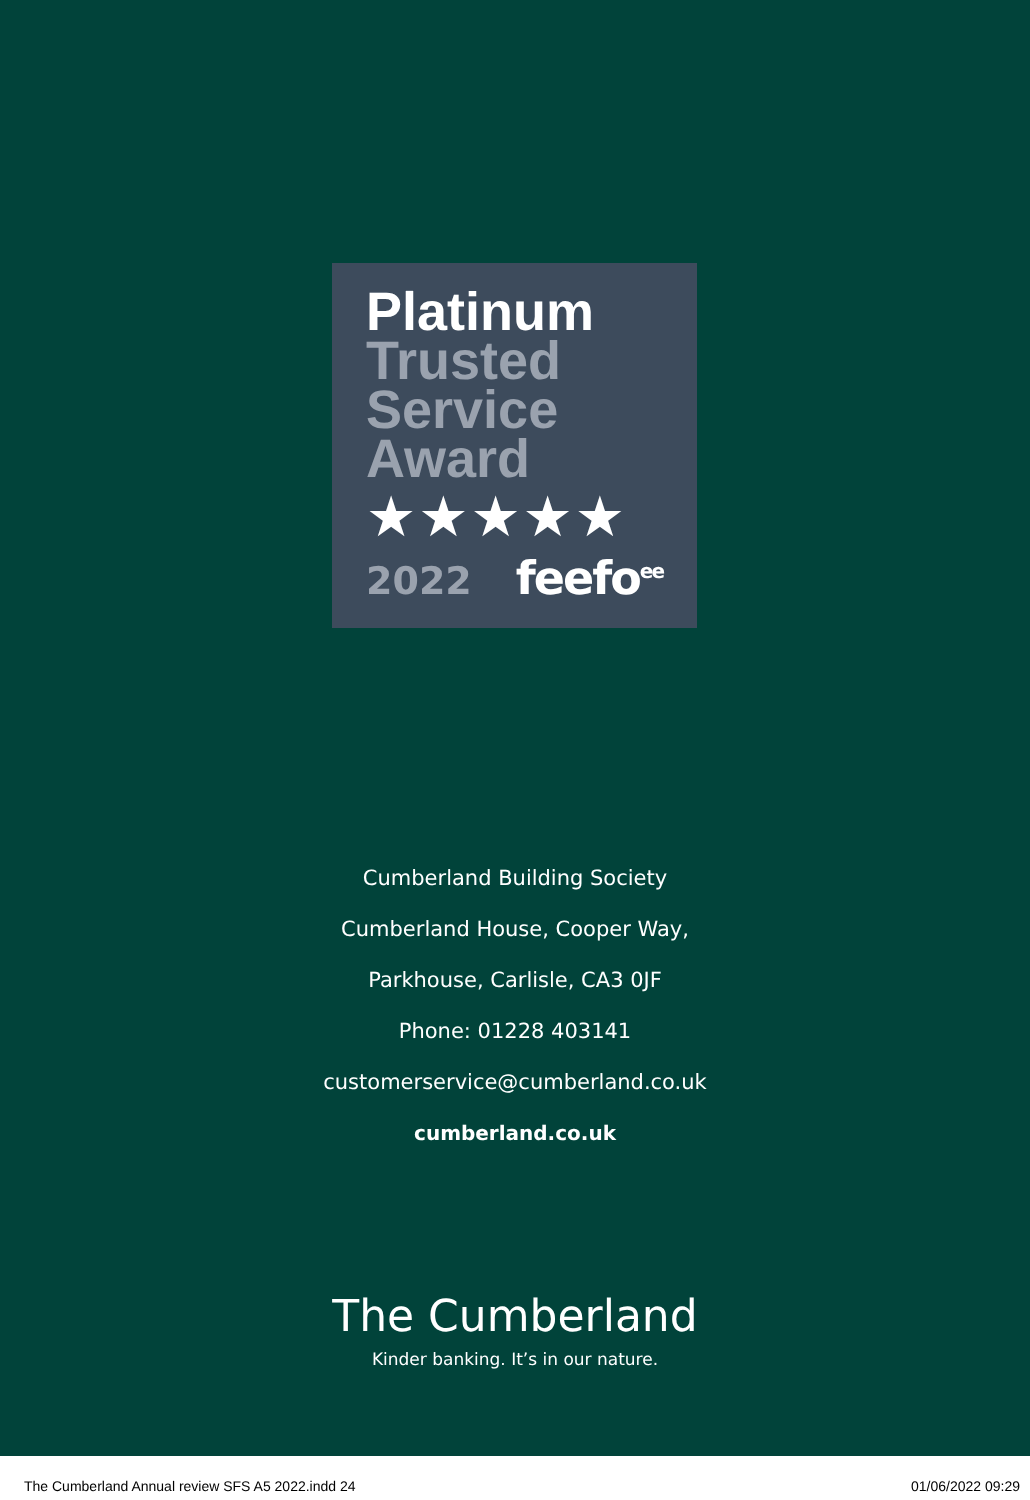Platinum
Trusted
Service
Award
★★★★★
2022 feefo<sup>ee</sup>
Cumberland Building Society
Cumberland House, Cooper Way,
Parkhouse, Carlisle, CA3 0JF
Phone: 01228 403141
customerservice@cumberland.co.uk
cumberland.co.uk
The Cumberland
Kinder banking. It’s in our nature.
The Cumberland Annual review SFS A5 2022.indd 24 01/06/2022 09:29